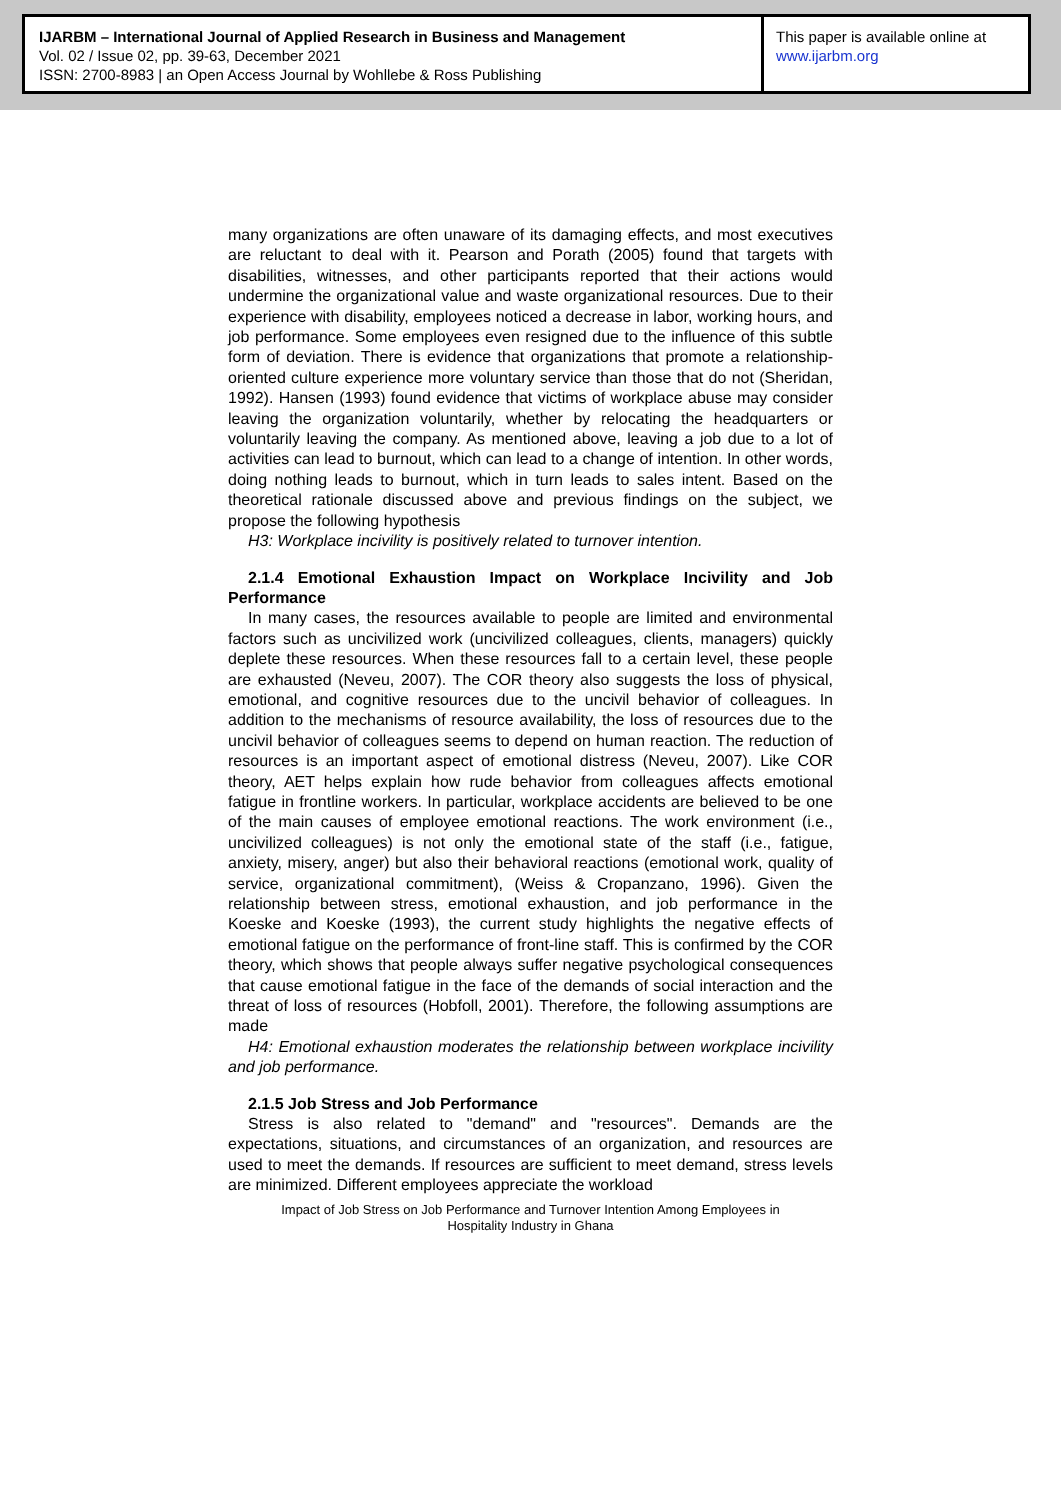IJARBM – International Journal of Applied Research in Business and Management
Vol. 02 / Issue 02, pp. 39-63, December 2021
ISSN: 2700-8983 | an Open Access Journal by Wohllebe & Ross Publishing
This paper is available online at
www.ijarbm.org
many organizations are often unaware of its damaging effects, and most executives are reluctant to deal with it. Pearson and Porath (2005) found that targets with disabilities, witnesses, and other participants reported that their actions would undermine the organizational value and waste organizational resources. Due to their experience with disability, employees noticed a decrease in labor, working hours, and job performance. Some employees even resigned due to the influence of this subtle form of deviation. There is evidence that organizations that promote a relationship-oriented culture experience more voluntary service than those that do not (Sheridan, 1992). Hansen (1993) found evidence that victims of workplace abuse may consider leaving the organization voluntarily, whether by relocating the headquarters or voluntarily leaving the company. As mentioned above, leaving a job due to a lot of activities can lead to burnout, which can lead to a change of intention. In other words, doing nothing leads to burnout, which in turn leads to sales intent. Based on the theoretical rationale discussed above and previous findings on the subject, we propose the following hypothesis
H3: Workplace incivility is positively related to turnover intention.
2.1.4 Emotional Exhaustion Impact on Workplace Incivility and Job Performance
In many cases, the resources available to people are limited and environmental factors such as uncivilized work (uncivilized colleagues, clients, managers) quickly deplete these resources. When these resources fall to a certain level, these people are exhausted (Neveu, 2007). The COR theory also suggests the loss of physical, emotional, and cognitive resources due to the uncivil behavior of colleagues. In addition to the mechanisms of resource availability, the loss of resources due to the uncivil behavior of colleagues seems to depend on human reaction. The reduction of resources is an important aspect of emotional distress (Neveu, 2007). Like COR theory, AET helps explain how rude behavior from colleagues affects emotional fatigue in frontline workers. In particular, workplace accidents are believed to be one of the main causes of employee emotional reactions. The work environment (i.e., uncivilized colleagues) is not only the emotional state of the staff (i.e., fatigue, anxiety, misery, anger) but also their behavioral reactions (emotional work, quality of service, organizational commitment), (Weiss & Cropanzano, 1996). Given the relationship between stress, emotional exhaustion, and job performance in the Koeske and Koeske (1993), the current study highlights the negative effects of emotional fatigue on the performance of front-line staff. This is confirmed by the COR theory, which shows that people always suffer negative psychological consequences that cause emotional fatigue in the face of the demands of social interaction and the threat of loss of resources (Hobfoll, 2001). Therefore, the following assumptions are made
H4: Emotional exhaustion moderates the relationship between workplace incivility and job performance.
2.1.5 Job Stress and Job Performance
Stress is also related to "demand" and "resources". Demands are the expectations, situations, and circumstances of an organization, and resources are used to meet the demands. If resources are sufficient to meet demand, stress levels are minimized. Different employees appreciate the workload
Impact of Job Stress on Job Performance and Turnover Intention Among Employees in
Hospitality Industry in Ghana